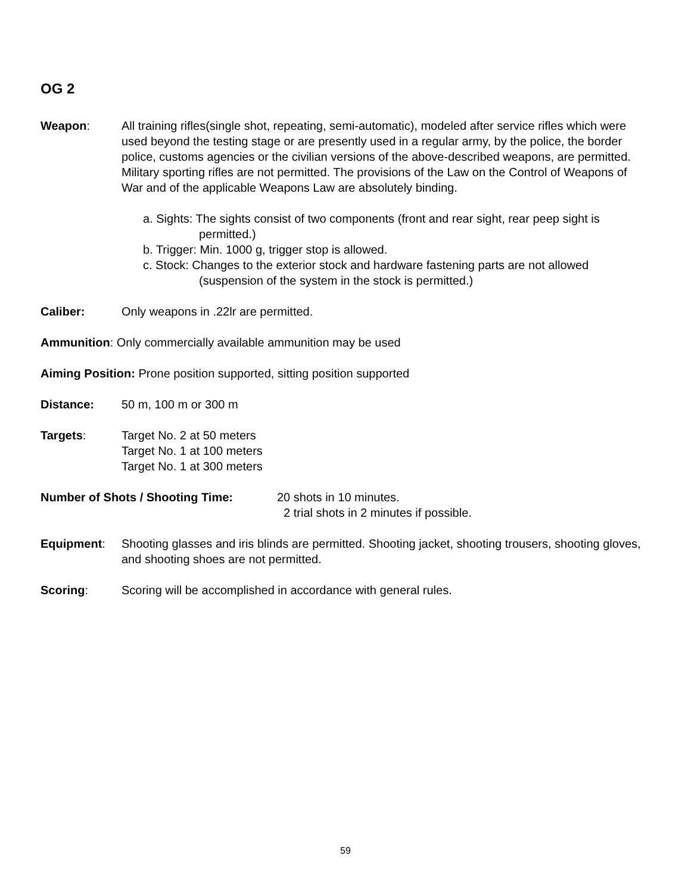OG 2
Weapon: All training rifles(single shot, repeating, semi-automatic), modeled after service rifles which were used beyond the testing stage or are presently used in a regular army, by the police, the border police, customs agencies or the civilian versions of the above-described weapons, are permitted. Military sporting rifles are not permitted. The provisions of the Law on the Control of Weapons of War and of the applicable Weapons Law are absolutely binding.
a. Sights: The sights consist of two components (front and rear sight, rear peep sight is permitted.)
b. Trigger: Min. 1000 g, trigger stop is allowed.
c. Stock: Changes to the exterior stock and hardware fastening parts are not allowed (suspension of the system in the stock is permitted.)
Caliber: Only weapons in .22lr are permitted.
Ammunition: Only commercially available ammunition may be used
Aiming Position: Prone position supported, sitting position supported
Distance: 50 m, 100 m or 300 m
Targets: Target No. 2 at 50 meters
Target No. 1 at 100 meters
Target No. 1 at 300 meters
Number of Shots / Shooting Time: 20 shots in 10 minutes.
2 trial shots in 2 minutes if possible.
Equipment: Shooting glasses and iris blinds are permitted. Shooting jacket, shooting trousers, shooting gloves, and shooting shoes are not permitted.
Scoring: Scoring will be accomplished in accordance with general rules.
59